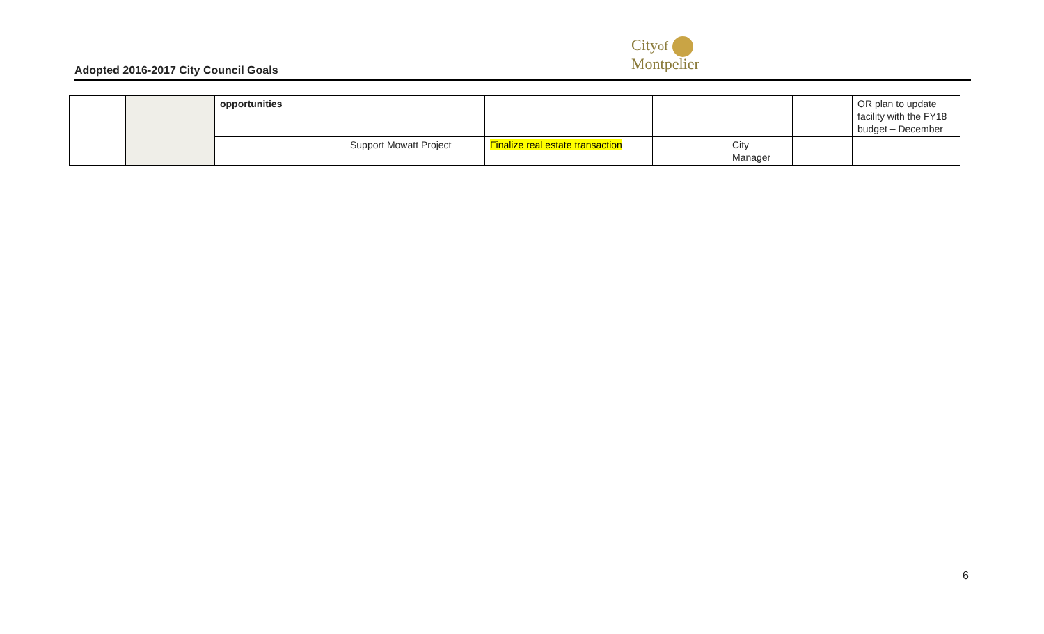Adopted 2016-2017 City Council Goals
Cityof
Montpelier
| | | opportunities | | | | | | OR plan to update facility with the FY18 budget – December |
| | | | Support Mowatt Project | Finalize real estate transaction | | City Manager | | |
6